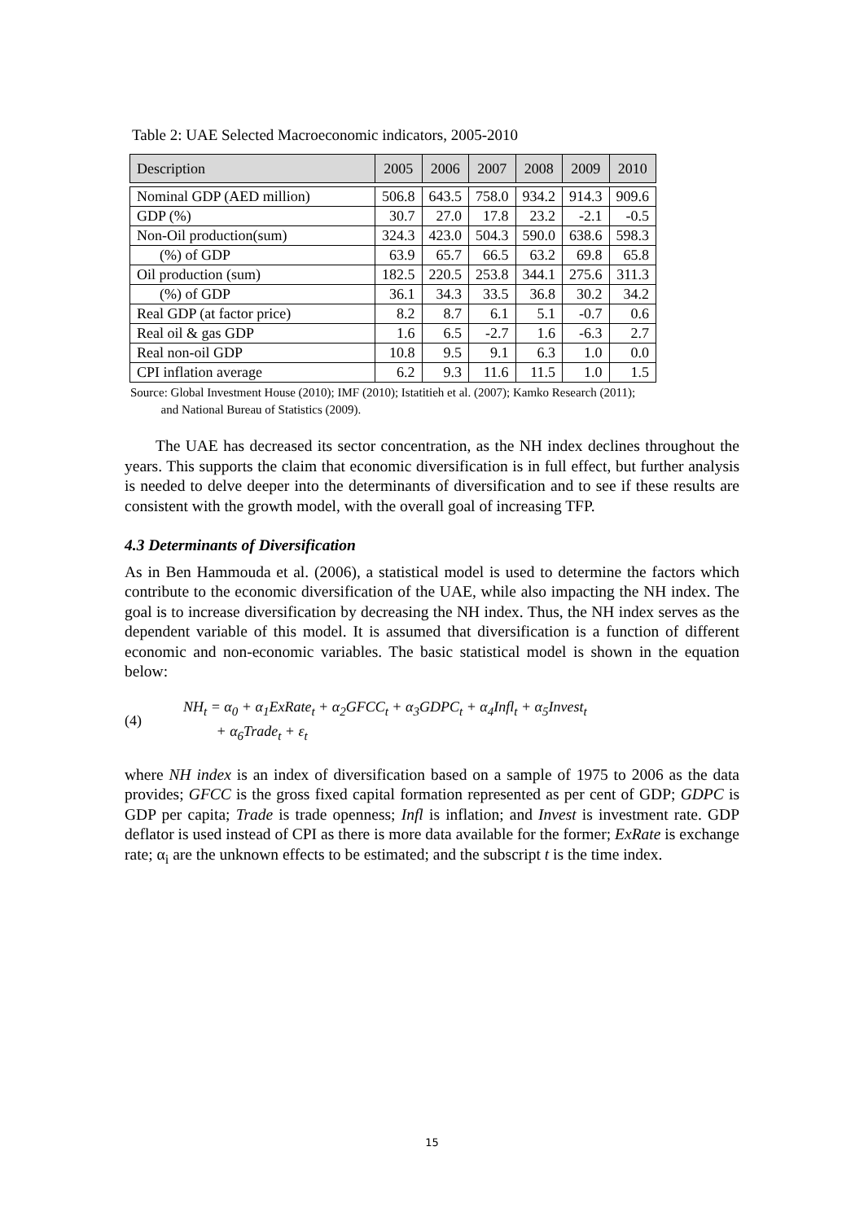Table 2: UAE Selected Macroeconomic indicators, 2005-2010
| Description | 2005 | 2006 | 2007 | 2008 | 2009 | 2010 |
| --- | --- | --- | --- | --- | --- | --- |
| Nominal GDP (AED million) | 506.8 | 643.5 | 758.0 | 934.2 | 914.3 | 909.6 |
| GDP (%) | 30.7 | 27.0 | 17.8 | 23.2 | -2.1 | -0.5 |
| Non-Oil production(sum) | 324.3 | 423.0 | 504.3 | 590.0 | 638.6 | 598.3 |
| (%) of GDP | 63.9 | 65.7 | 66.5 | 63.2 | 69.8 | 65.8 |
| Oil production (sum) | 182.5 | 220.5 | 253.8 | 344.1 | 275.6 | 311.3 |
| (%) of GDP | 36.1 | 34.3 | 33.5 | 36.8 | 30.2 | 34.2 |
| Real GDP (at factor price) | 8.2 | 8.7 | 6.1 | 5.1 | -0.7 | 0.6 |
| Real oil & gas GDP | 1.6 | 6.5 | -2.7 | 1.6 | -6.3 | 2.7 |
| Real non-oil GDP | 10.8 | 9.5 | 9.1 | 6.3 | 1.0 | 0.0 |
| CPI inflation average | 6.2 | 9.3 | 11.6 | 11.5 | 1.0 | 1.5 |
Source: Global Investment House (2010); IMF (2010); Istatitieh et al. (2007); Kamko Research (2011);
and National Bureau of Statistics (2009).
The UAE has decreased its sector concentration, as the NH index declines throughout the years. This supports the claim that economic diversification is in full effect, but further analysis is needed to delve deeper into the determinants of diversification and to see if these results are consistent with the growth model, with the overall goal of increasing TFP.
4.3 Determinants of Diversification
As in Ben Hammouda et al. (2006), a statistical model is used to determine the factors which contribute to the economic diversification of the UAE, while also impacting the NH index. The goal is to increase diversification by decreasing the NH index. Thus, the NH index serves as the dependent variable of this model. It is assumed that diversification is a function of different economic and non-economic variables. The basic statistical model is shown in the equation below:
(4)
NH<sub>t</sub> = α<sub>0</sub> + α<sub>1</sub>ExRate<sub>t</sub> + α<sub>2</sub>GFCC<sub>t</sub> + α<sub>3</sub>GDPC<sub>t</sub> + α<sub>4</sub>Infl<sub>t</sub> + α<sub>5</sub>Invest<sub>t</sub>
+ α<sub>6</sub>Trade<sub>t</sub> + ε<sub>t</sub>
where NH index is an index of diversification based on a sample of 1975 to 2006 as the data provides; GFCC is the gross fixed capital formation represented as per cent of GDP; GDPC is GDP per capita; Trade is trade openness; Infl is inflation; and Invest is investment rate. GDP deflator is used instead of CPI as there is more data available for the former; ExRate is exchange rate; α<sub>i</sub> are the unknown effects to be estimated; and the subscript t is the time index.
15